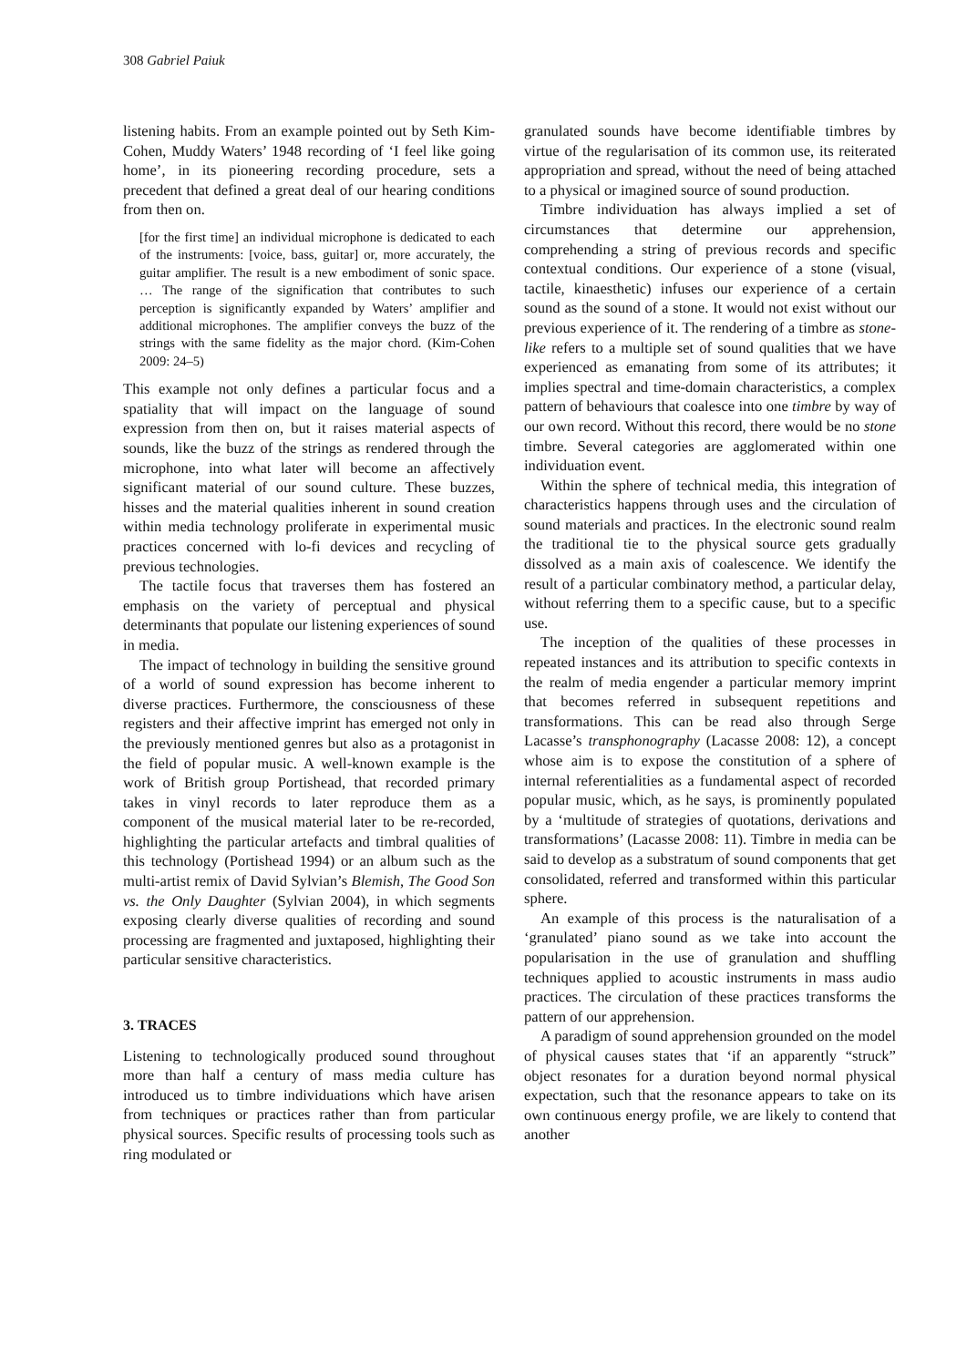308 Gabriel Paiuk
listening habits. From an example pointed out by Seth Kim-Cohen, Muddy Waters’ 1948 recording of ‘I feel like going home’, in its pioneering recording procedure, sets a precedent that defined a great deal of our hearing conditions from then on.
[for the first time] an individual microphone is dedicated to each of the instruments: [voice, bass, guitar] or, more accurately, the guitar amplifier. The result is a new embodiment of sonic space. … The range of the signification that contributes to such perception is significantly expanded by Waters’ amplifier and additional microphones. The amplifier conveys the buzz of the strings with the same fidelity as the major chord. (Kim-Cohen 2009: 24–5)
This example not only defines a particular focus and a spatiality that will impact on the language of sound expression from then on, but it raises material aspects of sounds, like the buzz of the strings as rendered through the microphone, into what later will become an affectively significant material of our sound culture. These buzzes, hisses and the material qualities inherent in sound creation within media technology proliferate in experimental music practices concerned with lo-fi devices and recycling of previous technologies.
The tactile focus that traverses them has fostered an emphasis on the variety of perceptual and physical determinants that populate our listening experiences of sound in media.
The impact of technology in building the sensitive ground of a world of sound expression has become inherent to diverse practices. Furthermore, the consciousness of these registers and their affective imprint has emerged not only in the previously mentioned genres but also as a protagonist in the field of popular music. A well-known example is the work of British group Portishead, that recorded primary takes in vinyl records to later reproduce them as a component of the musical material later to be re-recorded, highlighting the particular artefacts and timbral qualities of this technology (Portishead 1994) or an album such as the multi-artist remix of David Sylvian’s Blemish, The Good Son vs. the Only Daughter (Sylvian 2004), in which segments exposing clearly diverse qualities of recording and sound processing are fragmented and juxtaposed, highlighting their particular sensitive characteristics.
3. TRACES
Listening to technologically produced sound throughout more than half a century of mass media culture has introduced us to timbre individuations which have arisen from techniques or practices rather than from particular physical sources. Specific results of processing tools such as ring modulated or
granulated sounds have become identifiable timbres by virtue of the regularisation of its common use, its reiterated appropriation and spread, without the need of being attached to a physical or imagined source of sound production.
Timbre individuation has always implied a set of circumstances that determine our apprehension, comprehending a string of previous records and specific contextual conditions. Our experience of a stone (visual, tactile, kinaesthetic) infuses our experience of a certain sound as the sound of a stone. It would not exist without our previous experience of it. The rendering of a timbre as stone-like refers to a multiple set of sound qualities that we have experienced as emanating from some of its attributes; it implies spectral and time-domain characteristics, a complex pattern of behaviours that coalesce into one timbre by way of our own record. Without this record, there would be no stone timbre. Several categories are agglomerated within one individuation event.
Within the sphere of technical media, this integration of characteristics happens through uses and the circulation of sound materials and practices. In the electronic sound realm the traditional tie to the physical source gets gradually dissolved as a main axis of coalescence. We identify the result of a particular combinatory method, a particular delay, without referring them to a specific cause, but to a specific use.
The inception of the qualities of these processes in repeated instances and its attribution to specific contexts in the realm of media engender a particular memory imprint that becomes referred in subsequent repetitions and transformations. This can be read also through Serge Lacasse’s transphonography (Lacasse 2008: 12), a concept whose aim is to expose the constitution of a sphere of internal referentialities as a fundamental aspect of recorded popular music, which, as he says, is prominently populated by a ‘multitude of strategies of quotations, derivations and transformations’ (Lacasse 2008: 11). Timbre in media can be said to develop as a substratum of sound components that get consolidated, referred and transformed within this particular sphere.
An example of this process is the naturalisation of a ‘granulated’ piano sound as we take into account the popularisation in the use of granulation and shuffling techniques applied to acoustic instruments in mass audio practices. The circulation of these practices transforms the pattern of our apprehension.
A paradigm of sound apprehension grounded on the model of physical causes states that ‘if an apparently “struck” object resonates for a duration beyond normal physical expectation, such that the resonance appears to take on its own continuous energy profile, we are likely to contend that another